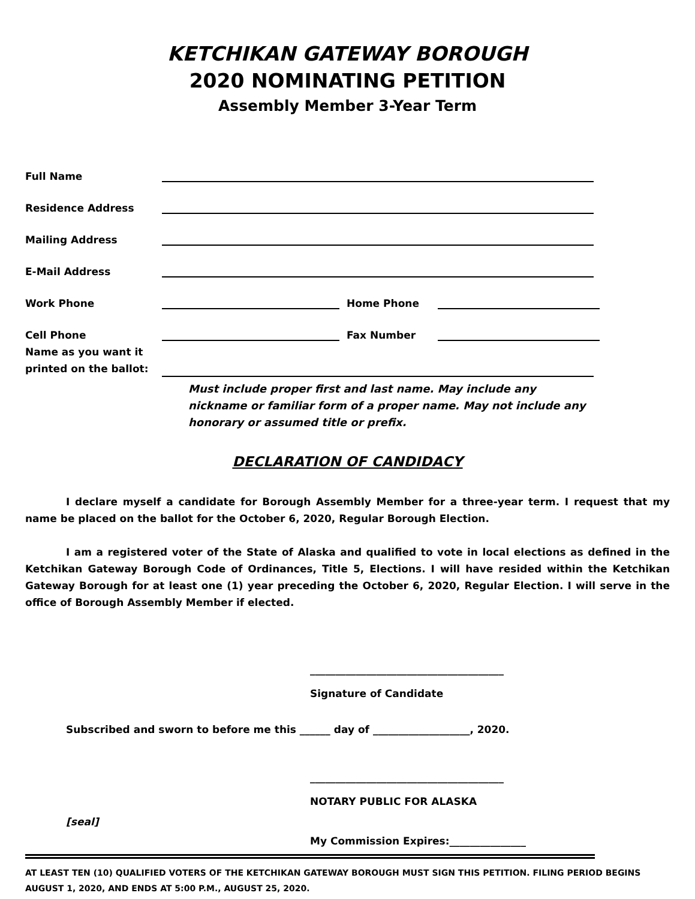KETCHIKAN GATEWAY BOROUGH
2020 NOMINATING PETITION
Assembly Member 3-Year Term
Full Name
Residence Address
Mailing Address
E-Mail Address
Work Phone
Home Phone
Cell Phone
Fax Number
Name as you want it printed on the ballot:
Must include proper first and last name. May include any nickname or familiar form of a proper name. May not include any honorary or assumed title or prefix.
DECLARATION OF CANDIDACY
I declare myself a candidate for Borough Assembly Member for a three-year term. I request that my name be placed on the ballot for the October 6, 2020, Regular Borough Election.
I am a registered voter of the State of Alaska and qualified to vote in local elections as defined in the Ketchikan Gateway Borough Code of Ordinances, Title 5, Elections. I will have resided within the Ketchikan Gateway Borough for at least one (1) year preceding the October 6, 2020, Regular Election. I will serve in the office of Borough Assembly Member if elected.
______________________________________
Signature of Candidate
Subscribed and sworn to before me this ______ day of ___________________, 2020.
______________________________________
NOTARY PUBLIC FOR ALASKA
[seal]
My Commission Expires:_______________
AT LEAST TEN (10) QUALIFIED VOTERS OF THE KETCHIKAN GATEWAY BOROUGH MUST SIGN THIS PETITION. FILING PERIOD BEGINS AUGUST 1, 2020, AND ENDS AT 5:00 P.M., AUGUST 25, 2020.